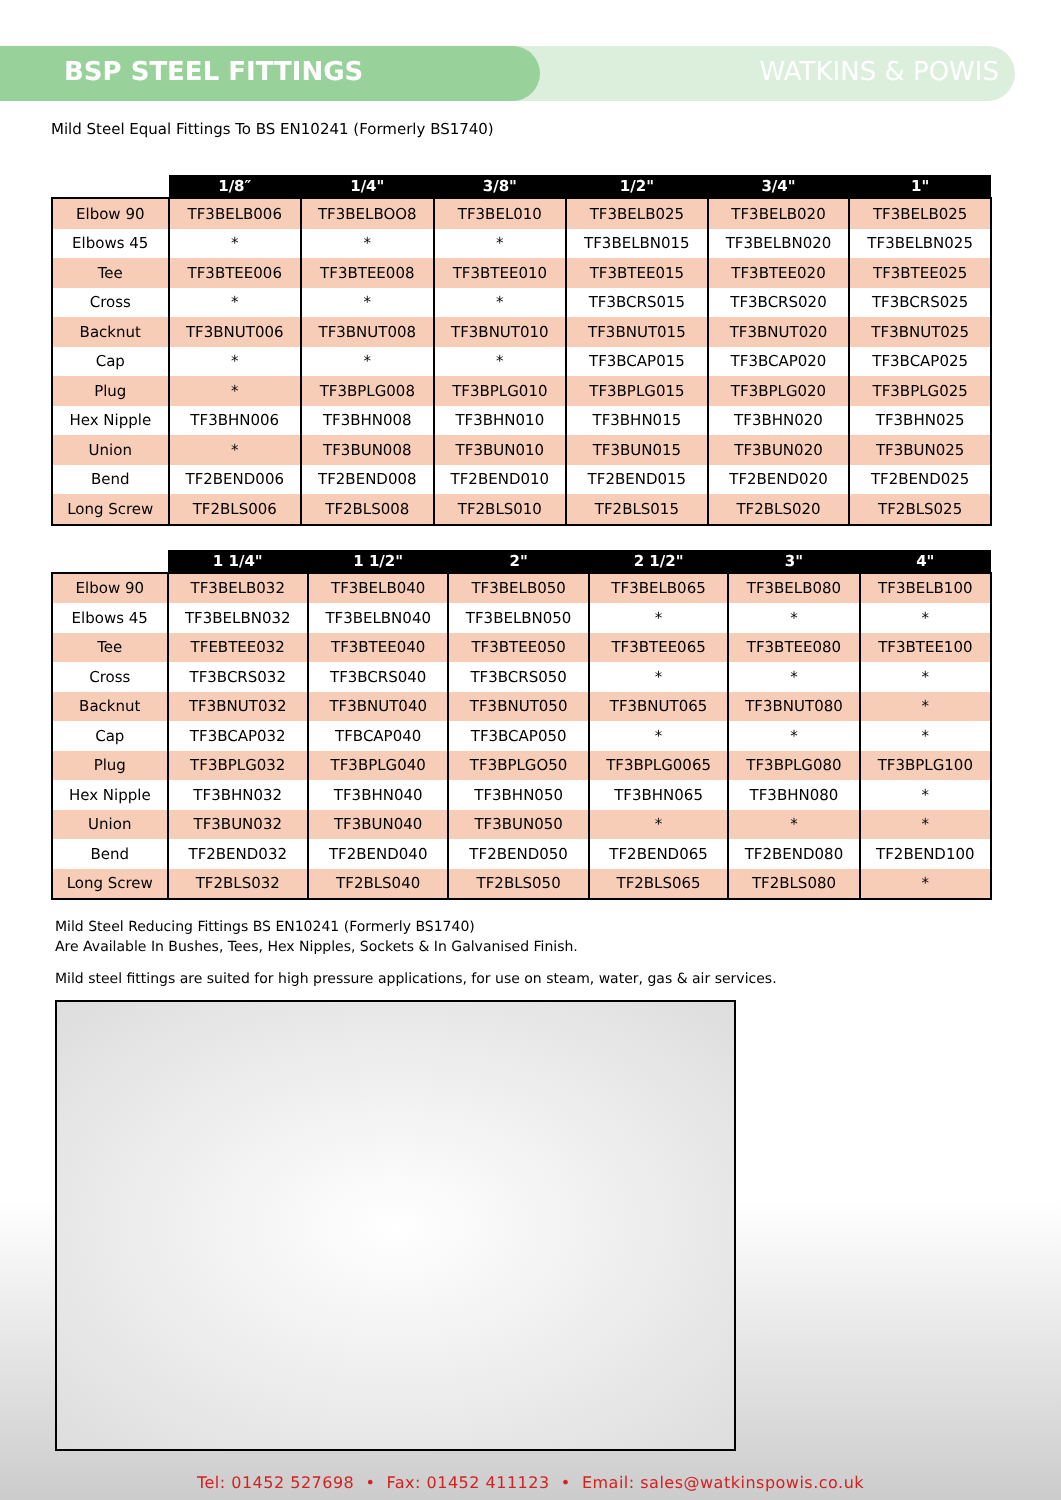BSP STEEL FITTINGS WATKINS & POWIS
Mild Steel Equal Fittings To BS EN10241 (Formerly BS1740)
| | 1/8″ | 1/4" | 3/8" | 1/2" | 3/4" | 1" |
| --- | --- | --- | --- | --- | --- | --- |
| Elbow 90 | TF3BELB006 | TF3BELBOO8 | TF3BEL010 | TF3BELB025 | TF3BELB020 | TF3BELB025 |
| Elbows 45 | * | * | * | TF3BELBN015 | TF3BELBN020 | TF3BELBN025 |
| Tee | TF3BTEE006 | TF3BTEE008 | TF3BTEE010 | TF3BTEE015 | TF3BTEE020 | TF3BTEE025 |
| Cross | * | * | * | TF3BCRS015 | TF3BCRS020 | TF3BCRS025 |
| Backnut | TF3BNUT006 | TF3BNUT008 | TF3BNUT010 | TF3BNUT015 | TF3BNUT020 | TF3BNUT025 |
| Cap | * | * | * | TF3BCAP015 | TF3BCAP020 | TF3BCAP025 |
| Plug | * | TF3BPLG008 | TF3BPLG010 | TF3BPLG015 | TF3BPLG020 | TF3BPLG025 |
| Hex Nipple | TF3BHN006 | TF3BHN008 | TF3BHN010 | TF3BHN015 | TF3BHN020 | TF3BHN025 |
| Union | * | TF3BUN008 | TF3BUN010 | TF3BUN015 | TF3BUN020 | TF3BUN025 |
| Bend | TF2BEND006 | TF2BEND008 | TF2BEND010 | TF2BEND015 | TF2BEND020 | TF2BEND025 |
| Long Screw | TF2BLS006 | TF2BLS008 | TF2BLS010 | TF2BLS015 | TF2BLS020 | TF2BLS025 |
| | 1 1/4" | 1 1/2" | 2" | 2 1/2" | 3" | 4" |
| --- | --- | --- | --- | --- | --- | --- |
| Elbow 90 | TF3BELB032 | TF3BELB040 | TF3BELB050 | TF3BELB065 | TF3BELB080 | TF3BELB100 |
| Elbows 45 | TF3BELBN032 | TF3BELBN040 | TF3BELBN050 | * | * | * |
| Tee | TFEBTEE032 | TF3BTEE040 | TF3BTEE050 | TF3BTEE065 | TF3BTEE080 | TF3BTEE100 |
| Cross | TF3BCRS032 | TF3BCRS040 | TF3BCRS050 | * | * | * |
| Backnut | TF3BNUT032 | TF3BNUT040 | TF3BNUT050 | TF3BNUT065 | TF3BNUT080 | * |
| Cap | TF3BCAP032 | TFBCAP040 | TF3BCAP050 | * | * | * |
| Plug | TF3BPLG032 | TF3BPLG040 | TF3BPLGO50 | TF3BPLG0065 | TF3BPLG080 | TF3BPLG100 |
| Hex Nipple | TF3BHN032 | TF3BHN040 | TF3BHN050 | TF3BHN065 | TF3BHN080 | * |
| Union | TF3BUN032 | TF3BUN040 | TF3BUN050 | * | * | * |
| Bend | TF2BEND032 | TF2BEND040 | TF2BEND050 | TF2BEND065 | TF2BEND080 | TF2BEND100 |
| Long Screw | TF2BLS032 | TF2BLS040 | TF2BLS050 | TF2BLS065 | TF2BLS080 | * |
Mild Steel Reducing Fittings BS EN10241 (Formerly BS1740)
Are Available In Bushes, Tees, Hex Nipples, Sockets & In Galvanised Finish.
Mild steel fittings are suited for high pressure applications, for use on steam, water, gas & air services.
Tel: 01452 527698 • Fax: 01452 411123 • Email: sales@watkinspowis.co.uk